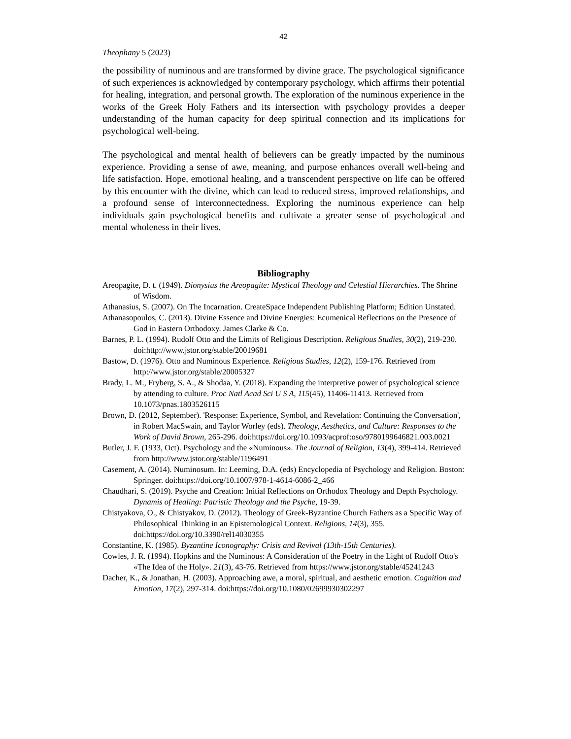42
Theophany 5 (2023)
the possibility of numinous and are transformed by divine grace. The psychological significance of such experiences is acknowledged by contemporary psychology, which affirms their potential for healing, integration, and personal growth. The exploration of the numinous experience in the works of the Greek Holy Fathers and its intersection with psychology provides a deeper understanding of the human capacity for deep spiritual connection and its implications for psychological well-being.
The psychological and mental health of believers can be greatly impacted by the numinous experience. Providing a sense of awe, meaning, and purpose enhances overall well-being and life satisfaction. Hope, emotional healing, and a transcendent perspective on life can be offered by this encounter with the divine, which can lead to reduced stress, improved relationships, and a profound sense of interconnectedness. Exploring the numinous experience can help individuals gain psychological benefits and cultivate a greater sense of psychological and mental wholeness in their lives.
Bibliography
Areopagite, D. t. (1949). Dionysius the Areopagite: Mystical Theology and Celestial Hierarchies. The Shrine of Wisdom.
Athanasius, S. (2007). On The Incarnation. CreateSpace Independent Publishing Platform; Edition Unstated.
Athanasopoulos, C. (2013). Divine Essence and Divine Energies: Ecumenical Reflections on the Presence of God in Eastern Orthodoxy. James Clarke & Co.
Barnes, P. L. (1994). Rudolf Otto and the Limits of Religious Description. Religious Studies, 30(2), 219-230. doi:http://www.jstor.org/stable/20019681
Bastow, D. (1976). Otto and Numinous Experience. Religious Studies, 12(2), 159-176. Retrieved from http://www.jstor.org/stable/20005327
Brady, L. M., Fryberg, S. A., & Shodaa, Y. (2018). Expanding the interpretive power of psychological science by attending to culture. Proc Natl Acad Sci U S A, 115(45), 11406-11413. Retrieved from 10.1073/pnas.1803526115
Brown, D. (2012, September). 'Response: Experience, Symbol, and Revelation: Continuing the Conversation', in Robert MacSwain, and Taylor Worley (eds). Theology, Aesthetics, and Culture: Responses to the Work of David Brown, 265-296. doi:https://doi.org/10.1093/acprof:oso/9780199646821.003.0021
Butler, J. F. (1933, Oct). Psychology and the «Numinous». The Journal of Religion, 13(4), 399-414. Retrieved from http://www.jstor.org/stable/1196491
Casement, A. (2014). Numinosum. In: Leeming, D.A. (eds) Encyclopedia of Psychology and Religion. Boston: Springer. doi:https://doi.org/10.1007/978-1-4614-6086-2_466
Chaudhari, S. (2019). Psyche and Creation: Initial Reflections on Orthodox Theology and Depth Psychology. Dynamis of Healing: Patristic Theology and the Psyche, 19-39.
Chistyakova, O., & Chistyakov, D. (2012). Theology of Greek-Byzantine Church Fathers as a Specific Way of Philosophical Thinking in an Epistemological Context. Religions, 14(3), 355. doi:https://doi.org/10.3390/rel14030355
Constantine, K. (1985). Byzantine Iconography: Crisis and Revival (13th-15th Centuries).
Cowles, J. R. (1994). Hopkins and the Numinous: A Consideration of the Poetry in the Light of Rudolf Otto's «The Idea of the Holy». 21(3), 43-76. Retrieved from https://www.jstor.org/stable/45241243
Dacher, K., & Jonathan, H. (2003). Approaching awe, a moral, spiritual, and aesthetic emotion. Cognition and Emotion, 17(2), 297-314. doi:https://doi.org/10.1080/02699930302297